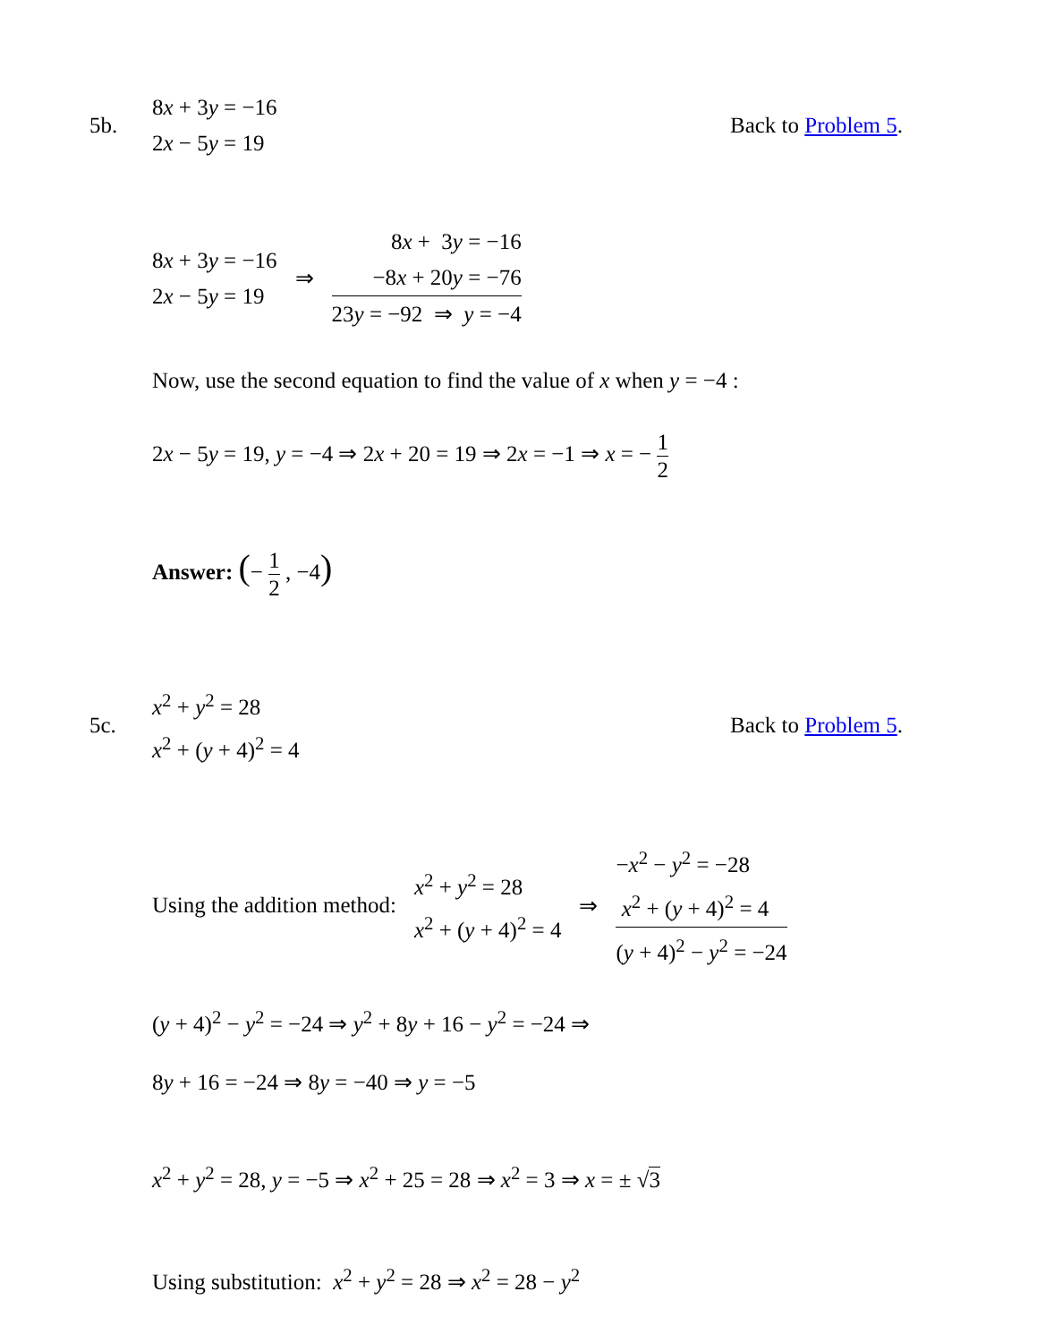5b.
8x + 3y = −16
2x − 5y = 19
Back to Problem 5.
8x + 3y = −16
2x − 5y = 19
⇒
8x + 3y = −16
−8x + 20y = −76
23y = −92 ⇒ y = −4
Now, use the second equation to find the value of x when y = −4 :
2x − 5y = 19, y = −4 ⇒ 2x + 20 = 19 ⇒ 2x = −1 ⇒ x = − 1 2
Answer: (− 1 2 , −4)
5c.
x<sup>2</sup> + y<sup>2</sup> = 28
x<sup>2</sup> + (y + 4)<sup>2</sup> = 4
Back to Problem 5.
Using the addition method:
x<sup>2</sup> + y<sup>2</sup> = 28
x<sup>2</sup> + (y + 4)<sup>2</sup> = 4
⇒
−x<sup>2</sup> − y<sup>2</sup> = −28
x<sup>2</sup> + (y + 4)<sup>2</sup> = 4
(y + 4)<sup>2</sup> − y<sup>2</sup> = −24
(y + 4)<sup>2</sup> − y<sup>2</sup> = −24 ⇒ y<sup>2</sup> + 8y + 16 − y<sup>2</sup> = −24 ⇒
8y + 16 = −24 ⇒ 8y = −40 ⇒ y = −5
x<sup>2</sup> + y<sup>2</sup> = 28, y = −5 ⇒ x<sup>2</sup> + 25 = 28 ⇒ x<sup>2</sup> = 3 ⇒ x = ± √3
Using substitution: x<sup>2</sup> + y<sup>2</sup> = 28 ⇒ x<sup>2</sup> = 28 − y<sup>2</sup>